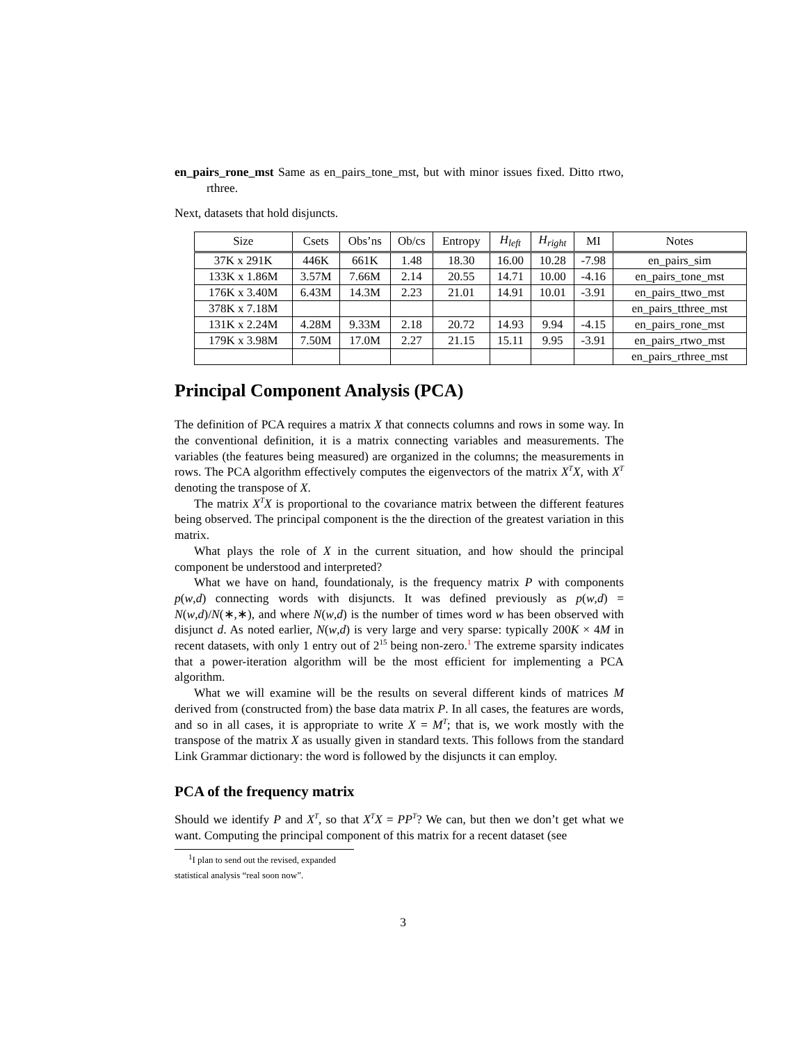en_pairs_rone_mst Same as en_pairs_tone_mst, but with minor issues fixed. Ditto rtwo, rthree.
Next, datasets that hold disjuncts.
| Size | Csets | Obs’ns | Ob/cs | Entropy | H<sub>left</sub> | H<sub>right</sub> | MI | Notes |
| --- | --- | --- | --- | --- | --- | --- | --- | --- |
| 37K x 291K | 446K | 661K | 1.48 | 18.30 | 16.00 | 10.28 | -7.98 | en_pairs_sim |
| 133K x 1.86M | 3.57M | 7.66M | 2.14 | 20.55 | 14.71 | 10.00 | -4.16 | en_pairs_tone_mst |
| 176K x 3.40M | 6.43M | 14.3M | 2.23 | 21.01 | 14.91 | 10.01 | -3.91 | en_pairs_ttwo_mst |
| 378K x 7.18M | | | | | | | | en_pairs_tthree_mst |
| 131K x 2.24M | 4.28M | 9.33M | 2.18 | 20.72 | 14.93 | 9.94 | -4.15 | en_pairs_rone_mst |
| 179K x 3.98M | 7.50M | 17.0M | 2.27 | 21.15 | 15.11 | 9.95 | -3.91 | en_pairs_rtwo_mst |
| | | | | | | | | en_pairs_rthree_mst |
Principal Component Analysis (PCA)
The definition of PCA requires a matrix X that connects columns and rows in some way. In the conventional definition, it is a matrix connecting variables and measurements. The variables (the features being measured) are organized in the columns; the measurements in rows. The PCA algorithm effectively computes the eigenvectors of the matrix X<sup>T</sup>X, with X<sup>T</sup> denoting the transpose of X.
The matrix X<sup>T</sup>X is proportional to the covariance matrix between the different features being observed. The principal component is the the direction of the greatest variation in this matrix.
What plays the role of X in the current situation, and how should the principal component be understood and interpreted?
What we have on hand, foundationaly, is the frequency matrix P with components p(w,d) connecting words with disjuncts. It was defined previously as p(w,d) = N(w,d)/N(∗,∗), and where N(w,d) is the number of times word w has been observed with disjunct d. As noted earlier, N(w,d) is very large and very sparse: typically 200K × 4M in recent datasets, with only 1 entry out of 2<sup>15</sup> being non-zero.<sup>1</sup> The extreme sparsity indicates that a power-iteration algorithm will be the most efficient for implementing a PCA algorithm.
What we will examine will be the results on several different kinds of matrices M derived from (constructed from) the base data matrix P. In all cases, the features are words, and so in all cases, it is appropriate to write X = M<sup>T</sup>; that is, we work mostly with the transpose of the matrix X as usually given in standard texts. This follows from the standard Link Grammar dictionary: the word is followed by the disjuncts it can employ.
PCA of the frequency matrix
Should we identify P and X<sup>T</sup>, so that X<sup>T</sup>X = PP<sup>T</sup>? We can, but then we don’t get what we want. Computing the principal component of this matrix for a recent dataset (see
<sup>1</sup> I plan to send out the revised, expanded statistical analysis “real soon now”.
3